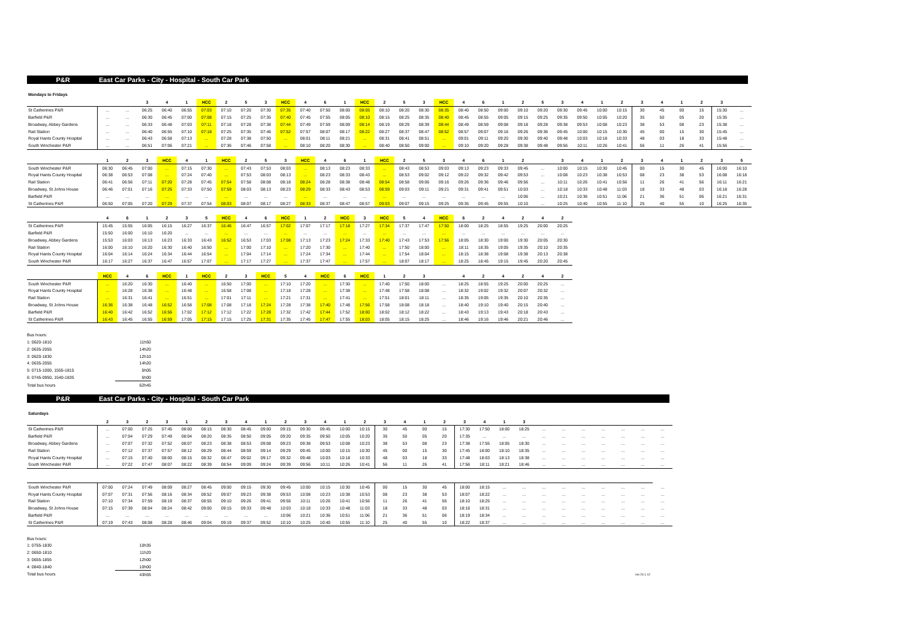P&R East Car Parks - City - Hospital - South Car Park
Mondays to Fridays
| | | | 3 | 4 | 1 | HCC | 2 | 5 | 3 | HCC | 4 | 6 | 1 | HCC | 2 | 5 | 3 | HCC | 4 | 6 | 1 | 2 | 5 | 3 | 4 | 1 | 2 | 3 | 4 | 1 | 2 | 3 | |
| --- | --- | --- | --- | --- | --- | --- | --- | --- | --- | --- | --- | --- | --- | --- | --- | --- | --- | --- | --- | --- | --- | --- | --- | --- | --- | --- | --- | --- | --- | --- | --- | --- | --- |
| St Catherines P&R | … | … | 06:25 | 06:40 | 06:55 | 07:03 | 07:10 | 07:20 | 07:30 | 07:35 | 07:40 | 07:50 | 08:00 | 08:05 | 08:10 | 08:20 | 08:30 | 08:35 | 08:40 | 08:50 | 09:00 | 09:10 | 09:20 | 09:30 | 09:45 | 10:00 | 10:15 | 30 | 45 | 00 | 15 | 15:30 | … |
| Barfield P&R | … | … | 06:30 | 06:45 | 07:00 | 07:08 | 07:15 | 07:25 | 07:35 | 07:40 | 07:45 | 07:55 | 08:05 | 08:10 | 08:15 | 08:25 | 08:35 | 08:40 | 08:45 | 08:55 | 09:05 | 09:15 | 09:25 | 09:35 | 09:50 | 10:05 | 10:20 | 35 | 50 | 05 | 20 | 15:35 | … |
| Broadway, Abbey Gardens | … | … | 06:33 | 06:48 | 07:03 | 07:11 | 07:18 | 07:28 | 07:38 | 07:44 | 07:49 | 07:59 | 08:09 | 08:14 | 08:19 | 08:29 | 08:39 | 08:44 | 08:49 | 08:59 | 09:08 | 09:18 | 09:28 | 09:38 | 09:53 | 10:08 | 10:23 | 38 | 53 | 08 | 23 | 15:38 | … |
| Rail Station | … | … | 06:40 | 06:55 | 07:10 | 07:18 | 07:25 | 07:35 | 07:46 | 07:52 | 07:57 | 08:07 | 08:17 | 08:22 | 08:27 | 08:37 | 08:47 | 08:52 | 08:57 | 09:07 | 09:16 | 09:26 | 09:36 | 09:45 | 10:00 | 10:15 | 10:30 | 45 | 00 | 15 | 30 | 15:45 | … |
| Royal Hants County Hospital | … | … | 06:43 | 06:58 | 07:13 | … | 07:28 | 07:38 | 07:50 | … | 08:01 | 08:11 | 08:21 | … | 08:31 | 08:41 | 08:51 | … | 09:01 | 09:11 | 09:20 | 09:30 | 09:40 | 09:48 | 10:03 | 10:18 | 10:33 | 48 | 03 | 18 | 33 | 15:48 | … |
| South Winchester P&R | … | … | 06:51 | 07:06 | 07:21 | … | 07:36 | 07:46 | 07:58 | … | 08:10 | 08:20 | 08:30 | … | 08:40 | 08:50 | 09:00 | … | 09:10 | 09:20 | 09:28 | 09:38 | 09:48 | 09:56 | 10:11 | 10:26 | 10:41 | 56 | 11 | 26 | 41 | 15:56 | … |
| | 1 | 2 | 3 | HCC | 4 | 1 | HCC | 2 | 5 | 3 | HCC | 4 | 6 | 1 | HCC | 2 | 5 | 3 | 4 | 6 | 1 | 2 | | 3 | 4 | 1 | 2 | 3 | 4 | 1 | 2 | 3 | 5 |
| South Winchester P&R | 06:30 | 06:45 | 07:00 | … | 07:15 | 07:30 | … | 07:43 | 07:53 | 08:03 | … | 08:13 | 08:23 | 08:33 | … | 08:43 | 08:53 | 09:03 | 09:13 | 09:23 | 09:33 | 09:45 | … | 10:00 | 10:15 | 10:30 | 10:45 | 00 | 15 | 30 | 45 | 16:00 | 16:10 |
| Royal Hants County Hospital | 06:38 | 06:53 | 07:08 | … | 07:24 | 07:40 | … | 07:53 | 08:03 | 08:13 | … | 08:23 | 08:33 | 08:43 | … | 08:53 | 09:02 | 09:12 | 09:22 | 09:32 | 09:42 | 09:53 | … | 10:08 | 10:23 | 10:38 | 10:53 | 08 | 23 | 38 | 53 | 16:08 | 16:18 |
| Rail Station | 06:41 | 06:56 | 07:11 | 07:20 | 07:28 | 07:45 | 07:54 | 07:58 | 08:08 | 08:18 | 08:24 | 08:28 | 08:38 | 08:48 | 08:54 | 08:58 | 09:06 | 09:16 | 09:26 | 09:36 | 09:46 | 09:56 | … | 10:11 | 10:26 | 10:41 | 10:56 | 11 | 26 | 41 | 56 | 16:11 | 16:21 |
| Broadway, St Johns House | 06:46 | 07:01 | 07:16 | 07:25 | 07:33 | 07:50 | 07:59 | 08:03 | 08:13 | 08:23 | 08:29 | 08:33 | 08:43 | 08:53 | 08:59 | 09:03 | 09:11 | 09:21 | 09:31 | 09:41 | 09:51 | 10:03 | … | 10:18 | 10:33 | 10:48 | 11:03 | 18 | 33 | 48 | 03 | 16:18 | 16:28 |
| Barfield P&R | … | … | … | … | … | … | … | … | … | … | … | … | … | … | … | … | … | … | … | … | … | 10:06 | … | 10:21 | 10:36 | 10:51 | 11:06 | 21 | 36 | 51 | 06 | 16:21 | 16:31 |
| St Catherines P&R | 06:50 | 07:05 | 07:20 | 07:29 | 07:37 | 07:54 | 08:03 | 08:07 | 08:17 | 08:27 | 08:33 | 08:37 | 08:47 | 08:57 | 09:03 | 09:07 | 09:15 | 09:25 | 09:35 | 09:45 | 09:55 | 10:10 | … | 10:25 | 10:40 | 10:55 | 11:10 | 25 | 40 | 55 | 10 | 16:25 | 16:35 |
| | 4 | 6 | 1 | 2 | 3 | 5 | HCC | 4 | 6 | HCC | 1 | 2 | HCC | 3 | HCC | 5 | 4 | HCC | 6 | 2 | 4 | 2 | 4 | 2 |
| --- | --- | --- | --- | --- | --- | --- | --- | --- | --- | --- | --- | --- | --- | --- | --- | --- | --- | --- | --- | --- | --- | --- | --- | --- |
| St Catherines P&R | 15:45 | 15:55 | 16:05 | 16:15 | 16:27 | 16:37 | 16:46 | 16:47 | 16:57 | 17:02 | 17:07 | 17:17 | 17:18 | 17:27 | 17:34 | 17:37 | 17:47 | 17:50 | 18:00 | 18:25 | 18:55 | 19:25 | 20:00 | 20:25 |
| Barfield P&R | 15:50 | 16:00 | 16:10 | 16:20 | … | … | … | … | … | … | … | … | … | … | … | … | … | … | … | … | … | … | … | … |
| Broadway, Abbey Gardens | 15:53 | 16:03 | 16:13 | 16:23 | 16:33 | 16:43 | 16:52 | 16:53 | 17:03 | 17:08 | 17:13 | 17:23 | 17:24 | 17:33 | 17:40 | 17:43 | 17:53 | 17:56 | 18:05 | 18:30 | 19:00 | 19:30 | 20:05 | 20:30 |
| Rail Station | 16:00 | 16:10 | 16:20 | 16:30 | 16:40 | 16:50 | … | 17:00 | 17:10 | … | 17:20 | 17:30 | … | 17:40 | … | 17:50 | 18:00 | … | 18:11 | 18:35 | 19:05 | 19:35 | 20:10 | 20:35 |
| Royal Hants County Hospital | 16:04 | 16:14 | 16:24 | 16:34 | 16:44 | 16:54 | … | 17:04 | 17:14 | … | 17:24 | 17:34 | … | 17:44 | … | 17:54 | 18:04 | … | 18:15 | 18:38 | 19:08 | 19:38 | 20:13 | 20:38 |
| South Winchester P&R | 16:17 | 16:27 | 16:37 | 16:47 | 16:57 | 17:07 | … | 17:17 | 17:27 | … | 17:37 | 17:47 | … | 17:57 | … | 18:07 | 18:17 | … | 18:25 | 18:45 | 19:15 | 19:45 | 20:20 | 20:45 |
| | HCC | 4 | 6 | HCC | 1 | HCC | 2 | 3 | HCC | 5 | 4 | HCC | 6 | HCC | 1 | 2 | 3 | | 4 | 2 | 4 | 2 | 4 | 2 |
| South Winchester P&R | … | 16:20 | 16:30 | … | 16:40 | … | 16:50 | 17:00 | … | 17:10 | 17:20 | … | 17:30 | … | 17:40 | 17:50 | 18:00 | … | 18:25 | 18:55 | 19:25 | 20:00 | 20:25 | … |
| Royal Hants County Hospital | … | 16:28 | 16:38 | … | 16:48 | … | 16:58 | 17:08 | … | 17:18 | 17:28 | … | 17:38 | … | 17:48 | 17:58 | 18:08 | … | 18:32 | 19:02 | 19:32 | 20:07 | 20:32 | … |
| Rail Station | … | 16:31 | 16:41 | … | 16:51 | … | 17:01 | 17:11 | … | 17:21 | 17:31 | … | 17:41 | … | 17:51 | 18:01 | 18:11 | … | 18:35 | 19:05 | 19:35 | 20:10 | 20:35 | … |
| Broadway, St Johns House | 16:36 | 16:38 | 16:48 | 16:52 | 16:58 | 17:08 | 17:08 | 17:18 | 17:24 | 17:28 | 17:38 | 17:40 | 17:48 | 17:56 | 17:58 | 18:08 | 18:18 | … | 18:40 | 19:10 | 19:40 | 20:15 | 20:40 | … |
| Barfield P&R | 16:40 | 16:42 | 16:52 | 16:56 | 17:02 | 17:12 | 17:12 | 17:22 | 17:28 | 17:32 | 17:42 | 17:44 | 17:52 | 18:00 | 18:02 | 18:12 | 18:22 | … | 18:43 | 19:13 | 19:43 | 20:18 | 20:43 | … |
| St Catherines P&R | 16:43 | 16:45 | 16:55 | 16:59 | 17:05 | 17:15 | 17:15 | 17:25 | 17:31 | 17:35 | 17:45 | 17:47 | 17:55 | 18:03 | 18:05 | 18:15 | 18:25 | … | 18:46 | 19:16 | 19:46 | 20:21 | 20:46 | … |
| Bus hours: | |
| 1: 0620-1810 | 11h50 |
| 2: 0635-2055 | 14h20 |
| 3: 0620-1830 | 12h10 |
| 4: 0635-2055 | 14h20 |
| 5: 0715-1000, 1555-1815 | 5h05 |
| 6: 0745-0950, 1540-1835 | 5h00 |
| Total bus hours | 62h45 |
P&R East Car Parks - City - Hospital - South Car Park
Saturdays
| | 2 | 3 | 2 | 3 | 1 | 2 | 3 | 4 | 1 | 2 | 3 | 4 | 1 | 2 | 3 | 4 | 1 | 2 | 3 | 4 | 1 | 3 | | | | | | | |
| --- | --- | --- | --- | --- | --- | --- | --- | --- | --- | --- | --- | --- | --- | --- | --- | --- | --- | --- | --- | --- | --- | --- | --- | --- | --- | --- | --- | --- | --- |
| St Catherines P&R | … | 07:00 | 07:25 | 07:45 | 08:00 | 08:15 | 08:30 | 08:45 | 09:00 | 09:15 | 09:30 | 09:45 | 10:00 | 10:15 | 30 | 45 | 00 | 15 | 17:30 | 17:50 | 18:00 | 18:25 | … | … | … | … | … | … | … |
| Barfield P&R | … | 07:04 | 07:29 | 07:49 | 08:04 | 08:20 | 08:35 | 08:50 | 09:05 | 09:20 | 09:35 | 09:50 | 10:05 | 10:20 | 35 | 50 | 05 | 20 | 17:35 | … | … | … | … | … | … | … | … | … | … |
| Broadway, Abbey Gardens | … | 07:07 | 07:32 | 07:52 | 08:07 | 08:23 | 08:38 | 08:53 | 09:08 | 09:23 | 09:38 | 09:53 | 10:08 | 10:23 | 38 | 53 | 08 | 23 | 17:38 | 17:55 | 18:05 | 18:30 | … | … | … | … | … | … | … |
| Rail Station | … | 07:12 | 07:37 | 07:57 | 08:12 | 08:29 | 08:44 | 08:59 | 09:14 | 09:29 | 09:45 | 10:00 | 10:15 | 10:30 | 45 | 00 | 15 | 30 | 17:45 | 18:00 | 18:10 | 18:35 | … | … | … | … | … | … | … |
| Royal Hants County Hospital | … | 07:15 | 07:40 | 08:00 | 08:15 | 08:32 | 08:47 | 09:02 | 09:17 | 09:32 | 09:48 | 10:03 | 10:18 | 10:33 | 48 | 03 | 18 | 33 | 17:48 | 18:03 | 18:13 | 18:38 | … | … | … | … | … | … | … |
| South Winchester P&R | … | 07:22 | 07:47 | 08:07 | 08:22 | 08:39 | 08:54 | 09:09 | 09:24 | 09:39 | 09:56 | 10:11 | 10:26 | 10:41 | 56 | 11 | 26 | 41 | 17:56 | 18:11 | 18:21 | 18:46 | … | … | … | … | … | … | … |
| South Winchester P&R | 07:00 | 07:24 | 07:49 | 08:09 | 08:27 | 08:45 | 09:00 | 09:15 | 09:30 | 09:45 | 10:00 | 10:15 | 10:30 | 10:45 | 00 | 15 | 30 | 45 | 18:00 | 18:15 | … | … | … | … | … | … | … | … | … |
| Royal Hants County Hospital | 07:07 | 07:31 | 07:56 | 08:16 | 08:34 | 08:52 | 09:07 | 09:23 | 09:38 | 09:53 | 10:08 | 10:23 | 10:38 | 10:53 | 08 | 23 | 38 | 53 | 18:07 | 18:22 | … | … | … | … | … | … | … | … | … |
| Rail Station | 07:10 | 07:34 | 07:59 | 08:19 | 08:37 | 08:55 | 09:10 | 09:26 | 09:41 | 09:56 | 10:11 | 10:26 | 10:41 | 10:56 | 11 | 26 | 41 | 56 | 18:10 | 18:25 | … | … | … | … | … | … | … | … | … |
| Broadway, St Johns House | 07:15 | 07:39 | 08:04 | 08:24 | 08:42 | 09:00 | 09:15 | 09:33 | 09:48 | 10:03 | 10:18 | 10:33 | 10:48 | 11:03 | 18 | 33 | 48 | 03 | 18:16 | 18:31 | … | … | … | … | … | … | … | … | … |
| Barfield P&R | … | … | … | … | … | … | … | … | … | 10:06 | 10:21 | 10:36 | 10:51 | 11:06 | 21 | 36 | 51 | 06 | 18:19 | 18:34 | … | … | … | … | … | … | … | … | … |
| St Catherines P&R | 07:19 | 07:43 | 08:08 | 08:28 | 08:46 | 09:04 | 09:19 | 09:37 | 09:52 | 10:10 | 10:25 | 10:40 | 10:55 | 11:10 | 25 | 40 | 55 | 10 | 18:22 | 18:37 | … | … | … | … | … | … | … | … | … |
| Bus hours: | |
| 1: 0755-1830 | 10h35 |
| 2: 0650-1810 | 11h20 |
| 3: 0655-1855 | 12h00 |
| 4: 0840-1840 | 10h00 |
| Total bus hours | 43h55 |
rev 24.1.12